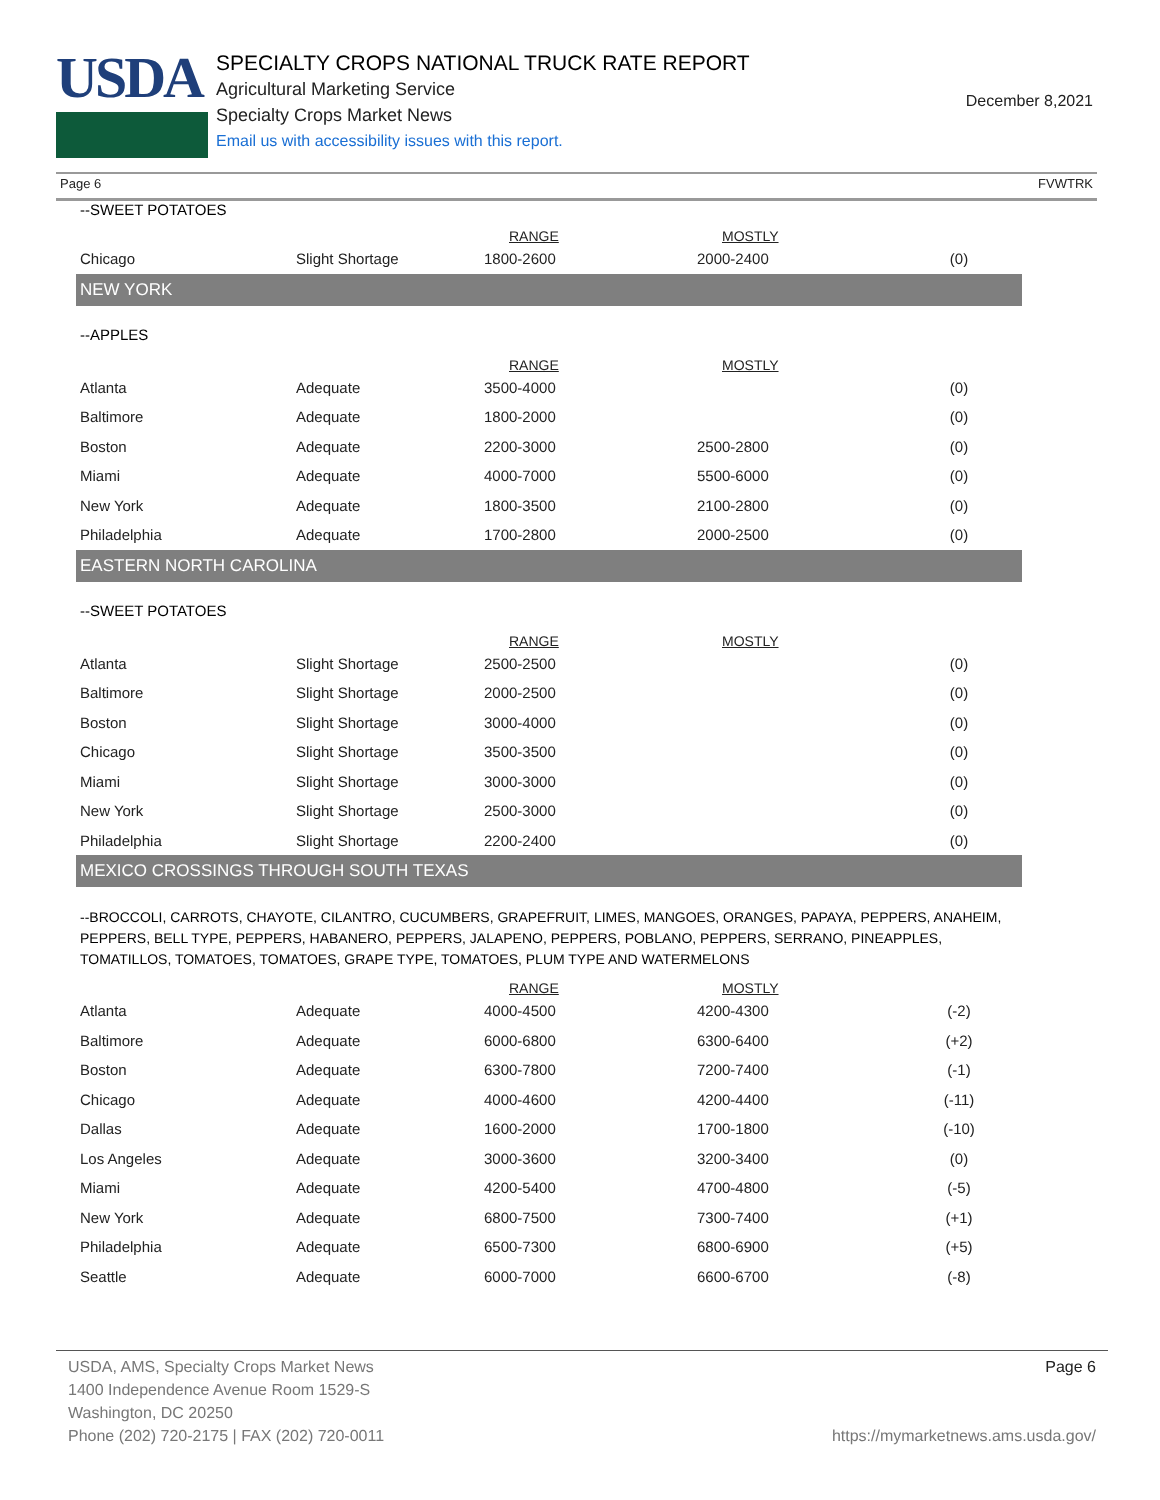USDA
SPECIALTY CROPS NATIONAL TRUCK RATE REPORT
Agricultural Marketing Service
Specialty Crops Market News
Email us with accessibility issues with this report.
December 8,2021
Page 6 FVWTRK
--SWEET POTATOES
| | | RANGE | MOSTLY | |
| Chicago | Slight Shortage | 1800-2600 | 2000-2400 | (0) |
NEW YORK
--APPLES
| | | RANGE | MOSTLY | |
| Atlanta | Adequate | 3500-4000 | | (0) |
| Baltimore | Adequate | 1800-2000 | | (0) |
| Boston | Adequate | 2200-3000 | 2500-2800 | (0) |
| Miami | Adequate | 4000-7000 | 5500-6000 | (0) |
| New York | Adequate | 1800-3500 | 2100-2800 | (0) |
| Philadelphia | Adequate | 1700-2800 | 2000-2500 | (0) |
EASTERN NORTH CAROLINA
--SWEET POTATOES
| | | RANGE | MOSTLY | |
| Atlanta | Slight Shortage | 2500-2500 | | (0) |
| Baltimore | Slight Shortage | 2000-2500 | | (0) |
| Boston | Slight Shortage | 3000-4000 | | (0) |
| Chicago | Slight Shortage | 3500-3500 | | (0) |
| Miami | Slight Shortage | 3000-3000 | | (0) |
| New York | Slight Shortage | 2500-3000 | | (0) |
| Philadelphia | Slight Shortage | 2200-2400 | | (0) |
MEXICO CROSSINGS THROUGH SOUTH TEXAS
--BROCCOLI, CARROTS, CHAYOTE, CILANTRO, CUCUMBERS, GRAPEFRUIT, LIMES, MANGOES, ORANGES, PAPAYA, PEPPERS, ANAHEIM, PEPPERS, BELL TYPE, PEPPERS, HABANERO, PEPPERS, JALAPENO, PEPPERS, POBLANO, PEPPERS, SERRANO, PINEAPPLES, TOMATILLOS, TOMATOES, TOMATOES, GRAPE TYPE, TOMATOES, PLUM TYPE AND WATERMELONS
| | | RANGE | MOSTLY | |
| Atlanta | Adequate | 4000-4500 | 4200-4300 | (-2) |
| Baltimore | Adequate | 6000-6800 | 6300-6400 | (+2) |
| Boston | Adequate | 6300-7800 | 7200-7400 | (-1) |
| Chicago | Adequate | 4000-4600 | 4200-4400 | (-11) |
| Dallas | Adequate | 1600-2000 | 1700-1800 | (-10) |
| Los Angeles | Adequate | 3000-3600 | 3200-3400 | (0) |
| Miami | Adequate | 4200-5400 | 4700-4800 | (-5) |
| New York | Adequate | 6800-7500 | 7300-7400 | (+1) |
| Philadelphia | Adequate | 6500-7300 | 6800-6900 | (+5) |
| Seattle | Adequate | 6000-7000 | 6600-6700 | (-8) |
USDA, AMS, Specialty Crops Market News
1400 Independence Avenue Room 1529-S
Washington, DC 20250
Phone (202) 720-2175 | FAX (202) 720-0011
Page 6
https://mymarketnews.ams.usda.gov/